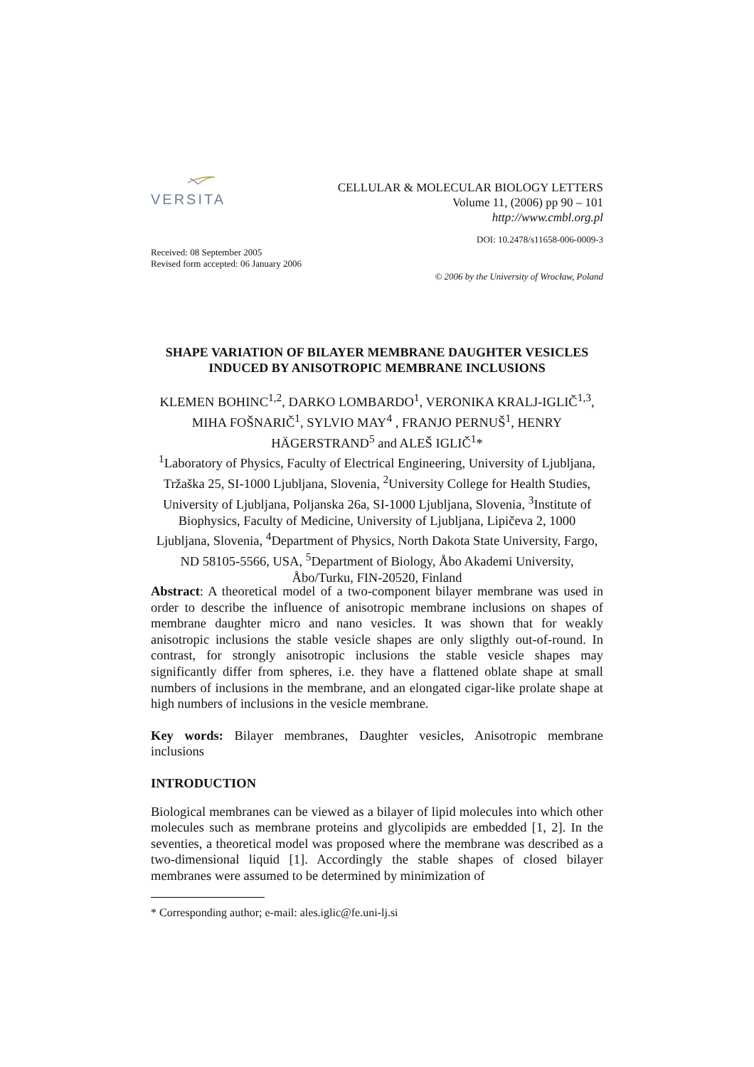VERSITA
CELLULAR & MOLECULAR BIOLOGY LETTERS
Volume 11, (2006) pp 90 – 101
http://www.cmbl.org.pl
DOI: 10.2478/s11658-006-0009-3
Received: 08 September 2005
Revised form accepted: 06 January 2006
© 2006 by the University of Wrocław, Poland
SHAPE VARIATION OF BILAYER MEMBRANE DAUGHTER VESICLES INDUCED BY ANISOTROPIC MEMBRANE INCLUSIONS
KLEMEN BOHINC<sup>1,2</sup>, DARKO LOMBARDO<sup>1</sup>, VERONIKA KRALJ-IGLIČ<sup>1,3</sup>, MIHA FOŠNARIČ<sup>1</sup>, SYLVIO MAY<sup>4</sup> , FRANJO PERNUŠ<sup>1</sup>, HENRY HÄGERSTRAND<sup>5</sup> and ALEŠ IGLIČ<sup>1</sup>*
<sup>1</sup> Laboratory of Physics, Faculty of Electrical Engineering, University of Ljubljana, Tržaška 25, SI-1000 Ljubljana, Slovenia, <sup>2</sup>University College for Health Studies, University of Ljubljana, Poljanska 26a, SI-1000 Ljubljana, Slovenia, <sup>3</sup>Institute of Biophysics, Faculty of Medicine, University of Ljubljana, Lipičeva 2, 1000 Ljubljana, Slovenia, <sup>4</sup>Department of Physics, North Dakota State University, Fargo, ND 58105-5566, USA, <sup>5</sup>Department of Biology, Åbo Akademi University, Åbo/Turku, FIN-20520, Finland
Abstract: A theoretical model of a two-component bilayer membrane was used in order to describe the influence of anisotropic membrane inclusions on shapes of membrane daughter micro and nano vesicles. It was shown that for weakly anisotropic inclusions the stable vesicle shapes are only sligthly out-of-round. In contrast, for strongly anisotropic inclusions the stable vesicle shapes may significantly differ from spheres, i.e. they have a flattened oblate shape at small numbers of inclusions in the membrane, and an elongated cigar-like prolate shape at high numbers of inclusions in the vesicle membrane.
Key words: Bilayer membranes, Daughter vesicles, Anisotropic membrane inclusions
INTRODUCTION
Biological membranes can be viewed as a bilayer of lipid molecules into which other molecules such as membrane proteins and glycolipids are embedded [1, 2]. In the seventies, a theoretical model was proposed where the membrane was described as a two-dimensional liquid [1]. Accordingly the stable shapes of closed bilayer membranes were assumed to be determined by minimization of
* Corresponding author; e-mail: ales.iglic@fe.uni-lj.si